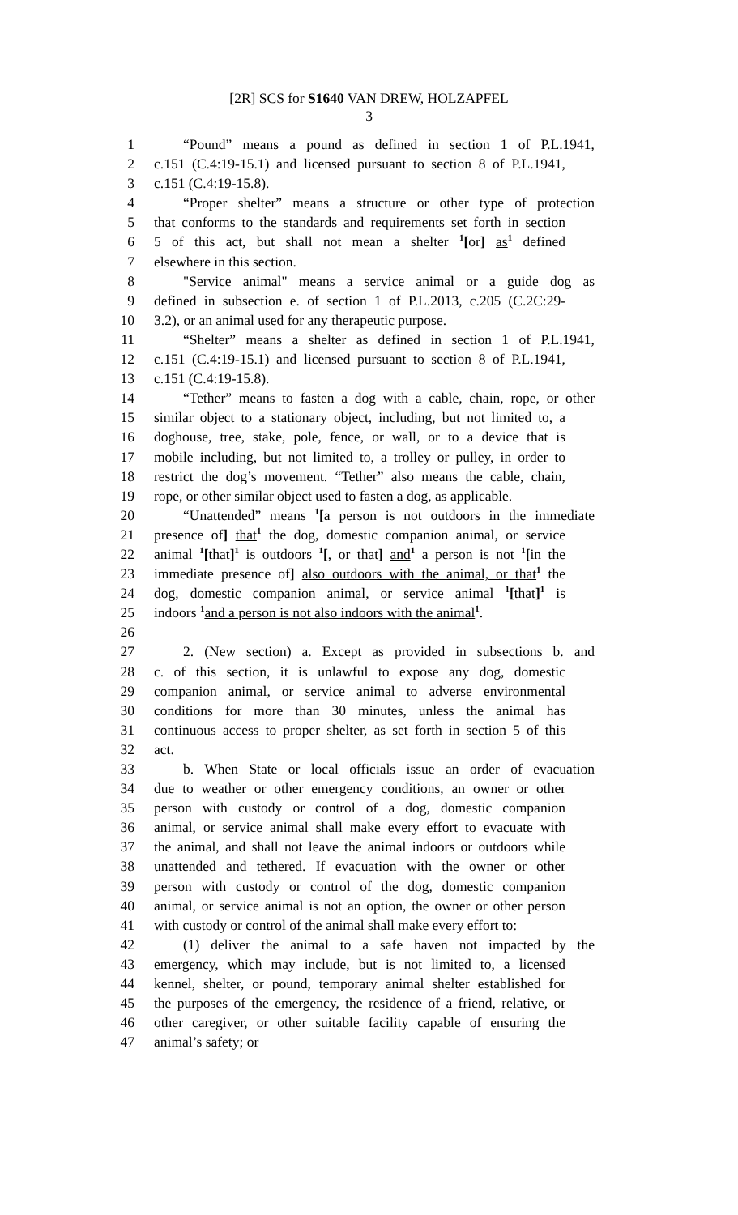[2R] SCS for S1640 VAN DREW, HOLZAPFEL
3
1 “Pound” means a pound as defined in section 1 of P.L.1941,
2 c.151 (C.4:19-15.1) and licensed pursuant to section 8 of P.L.1941,
3 c.151 (C.4:19-15.8).
4 “Proper shelter” means a structure or other type of protection
5 that conforms to the standards and requirements set forth in section
6 5 of this act, but shall not mean a shelter <sup>1</sup>[or] as<sup>1</sup> defined
7 elsewhere in this section.
8 "Service animal" means a service animal or a guide dog as
9 defined in subsection e. of section 1 of P.L.2013, c.205 (C.2C:29-
10 3.2), or an animal used for any therapeutic purpose.
11 “Shelter” means a shelter as defined in section 1 of P.L.1941,
12 c.151 (C.4:19-15.1) and licensed pursuant to section 8 of P.L.1941,
13 c.151 (C.4:19-15.8).
14 “Tether” means to fasten a dog with a cable, chain, rope, or other
15 similar object to a stationary object, including, but not limited to, a
16 doghouse, tree, stake, pole, fence, or wall, or to a device that is
17 mobile including, but not limited to, a trolley or pulley, in order to
18 restrict the dog’s movement. “Tether” also means the cable, chain,
19 rope, or other similar object used to fasten a dog, as applicable.
20 “Unattended” means <sup>1</sup>[a person is not outdoors in the immediate
21 presence of] that<sup>1</sup> the dog, domestic companion animal, or service
22 animal <sup>1</sup>[that]<sup>1</sup> is outdoors <sup>1</sup>[, or that] and<sup>1</sup> a person is not <sup>1</sup>[in the
23 immediate presence of] also outdoors with the animal, or that<sup>1</sup> the
24 dog, domestic companion animal, or service animal <sup>1</sup>[that]<sup>1</sup> is
25 indoors <sup>1</sup>and a person is not also indoors with the animal<sup>1</sup>.
26
27 2. (New section) a. Except as provided in subsections b. and
28 c. of this section, it is unlawful to expose any dog, domestic
29 companion animal, or service animal to adverse environmental
30 conditions for more than 30 minutes, unless the animal has
31 continuous access to proper shelter, as set forth in section 5 of this
32 act.
33 b. When State or local officials issue an order of evacuation
34 due to weather or other emergency conditions, an owner or other
35 person with custody or control of a dog, domestic companion
36 animal, or service animal shall make every effort to evacuate with
37 the animal, and shall not leave the animal indoors or outdoors while
38 unattended and tethered. If evacuation with the owner or other
39 person with custody or control of the dog, domestic companion
40 animal, or service animal is not an option, the owner or other person
41 with custody or control of the animal shall make every effort to:
42 (1) deliver the animal to a safe haven not impacted by the
43 emergency, which may include, but is not limited to, a licensed
44 kennel, shelter, or pound, temporary animal shelter established for
45 the purposes of the emergency, the residence of a friend, relative, or
46 other caregiver, or other suitable facility capable of ensuring the
47 animal’s safety; or